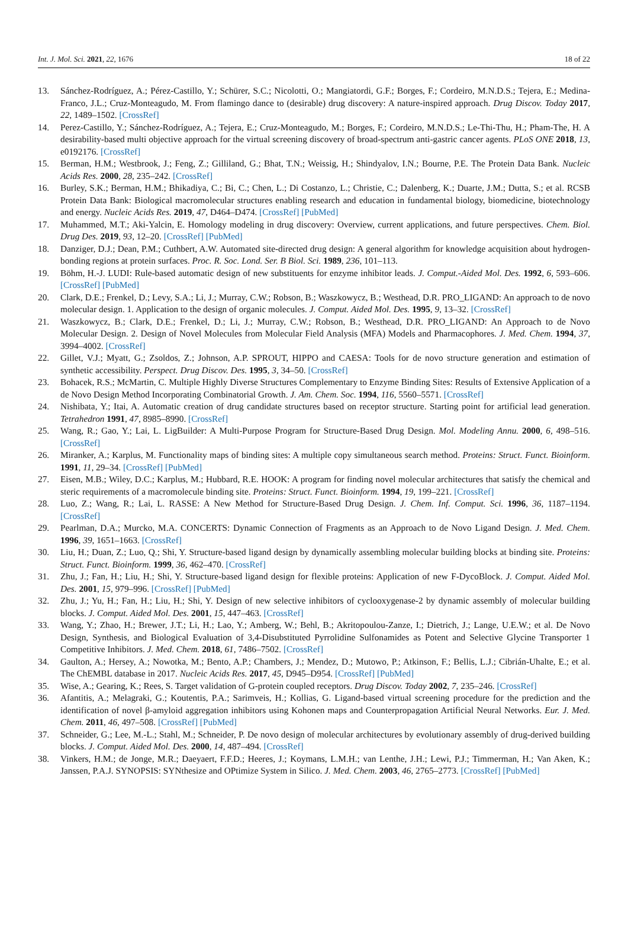Int. J. Mol. Sci. 2021, 22, 1676 18 of 22
13. Sánchez-Rodríguez, A.; Pérez-Castillo, Y.; Schürer, S.C.; Nicolotti, O.; Mangiatordi, G.F.; Borges, F.; Cordeiro, M.N.D.S.; Tejera, E.; Medina-Franco, J.L.; Cruz-Monteagudo, M. From flamingo dance to (desirable) drug discovery: A nature-inspired approach. Drug Discov. Today 2017, 22, 1489–1502. [CrossRef]
14. Perez-Castillo, Y.; Sánchez-Rodríguez, A.; Tejera, E.; Cruz-Monteagudo, M.; Borges, F.; Cordeiro, M.N.D.S.; Le-Thi-Thu, H.; Pham-The, H. A desirability-based multi objective approach for the virtual screening discovery of broad-spectrum anti-gastric cancer agents. PLoS ONE 2018, 13, e0192176. [CrossRef]
15. Berman, H.M.; Westbrook, J.; Feng, Z.; Gilliland, G.; Bhat, T.N.; Weissig, H.; Shindyalov, I.N.; Bourne, P.E. The Protein Data Bank. Nucleic Acids Res. 2000, 28, 235–242. [CrossRef]
16. Burley, S.K.; Berman, H.M.; Bhikadiya, C.; Bi, C.; Chen, L.; Di Costanzo, L.; Christie, C.; Dalenberg, K.; Duarte, J.M.; Dutta, S.; et al. RCSB Protein Data Bank: Biological macromolecular structures enabling research and education in fundamental biology, biomedicine, biotechnology and energy. Nucleic Acids Res. 2019, 47, D464–D474. [CrossRef] [PubMed]
17. Muhammed, M.T.; Aki-Yalcin, E. Homology modeling in drug discovery: Overview, current applications, and future perspectives. Chem. Biol. Drug Des. 2019, 93, 12–20. [CrossRef] [PubMed]
18. Danziger, D.J.; Dean, P.M.; Cuthbert, A.W. Automated site-directed drug design: A general algorithm for knowledge acquisition about hydrogen-bonding regions at protein surfaces. Proc. R. Soc. Lond. Ser. B Biol. Sci. 1989, 236, 101–113.
19. Böhm, H.-J. LUDI: Rule-based automatic design of new substituents for enzyme inhibitor leads. J. Comput.-Aided Mol. Des. 1992, 6, 593–606. [CrossRef] [PubMed]
20. Clark, D.E.; Frenkel, D.; Levy, S.A.; Li, J.; Murray, C.W.; Robson, B.; Waszkowycz, B.; Westhead, D.R. PRO_LIGAND: An approach to de novo molecular design. 1. Application to the design of organic molecules. J. Comput. Aided Mol. Des. 1995, 9, 13–32. [CrossRef]
21. Waszkowycz, B.; Clark, D.E.; Frenkel, D.; Li, J.; Murray, C.W.; Robson, B.; Westhead, D.R. PRO_LIGAND: An Approach to de Novo Molecular Design. 2. Design of Novel Molecules from Molecular Field Analysis (MFA) Models and Pharmacophores. J. Med. Chem. 1994, 37, 3994–4002. [CrossRef]
22. Gillet, V.J.; Myatt, G.; Zsoldos, Z.; Johnson, A.P. SPROUT, HIPPO and CAESA: Tools for de novo structure generation and estimation of synthetic accessibility. Perspect. Drug Discov. Des. 1995, 3, 34–50. [CrossRef]
23. Bohacek, R.S.; McMartin, C. Multiple Highly Diverse Structures Complementary to Enzyme Binding Sites: Results of Extensive Application of a de Novo Design Method Incorporating Combinatorial Growth. J. Am. Chem. Soc. 1994, 116, 5560–5571. [CrossRef]
24. Nishibata, Y.; Itai, A. Automatic creation of drug candidate structures based on receptor structure. Starting point for artificial lead generation. Tetrahedron 1991, 47, 8985–8990. [CrossRef]
25. Wang, R.; Gao, Y.; Lai, L. LigBuilder: A Multi-Purpose Program for Structure-Based Drug Design. Mol. Modeling Annu. 2000, 6, 498–516. [CrossRef]
26. Miranker, A.; Karplus, M. Functionality maps of binding sites: A multiple copy simultaneous search method. Proteins: Struct. Funct. Bioinform. 1991, 11, 29–34. [CrossRef] [PubMed]
27. Eisen, M.B.; Wiley, D.C.; Karplus, M.; Hubbard, R.E. HOOK: A program for finding novel molecular architectures that satisfy the chemical and steric requirements of a macromolecule binding site. Proteins: Struct. Funct. Bioinform. 1994, 19, 199–221. [CrossRef]
28. Luo, Z.; Wang, R.; Lai, L. RASSE: A New Method for Structure-Based Drug Design. J. Chem. Inf. Comput. Sci. 1996, 36, 1187–1194. [CrossRef]
29. Pearlman, D.A.; Murcko, M.A. CONCERTS: Dynamic Connection of Fragments as an Approach to de Novo Ligand Design. J. Med. Chem. 1996, 39, 1651–1663. [CrossRef]
30. Liu, H.; Duan, Z.; Luo, Q.; Shi, Y. Structure-based ligand design by dynamically assembling molecular building blocks at binding site. Proteins: Struct. Funct. Bioinform. 1999, 36, 462–470. [CrossRef]
31. Zhu, J.; Fan, H.; Liu, H.; Shi, Y. Structure-based ligand design for flexible proteins: Application of new F-DycoBlock. J. Comput. Aided Mol. Des. 2001, 15, 979–996. [CrossRef] [PubMed]
32. Zhu, J.; Yu, H.; Fan, H.; Liu, H.; Shi, Y. Design of new selective inhibitors of cyclooxygenase-2 by dynamic assembly of molecular building blocks. J. Comput. Aided Mol. Des. 2001, 15, 447–463. [CrossRef]
33. Wang, Y.; Zhao, H.; Brewer, J.T.; Li, H.; Lao, Y.; Amberg, W.; Behl, B.; Akritopoulou-Zanze, I.; Dietrich, J.; Lange, U.E.W.; et al. De Novo Design, Synthesis, and Biological Evaluation of 3,4-Disubstituted Pyrrolidine Sulfonamides as Potent and Selective Glycine Transporter 1 Competitive Inhibitors. J. Med. Chem. 2018, 61, 7486–7502. [CrossRef]
34. Gaulton, A.; Hersey, A.; Nowotka, M.; Bento, A.P.; Chambers, J.; Mendez, D.; Mutowo, P.; Atkinson, F.; Bellis, L.J.; Cibrián-Uhalte, E.; et al. The ChEMBL database in 2017. Nucleic Acids Res. 2017, 45, D945–D954. [CrossRef] [PubMed]
35. Wise, A.; Gearing, K.; Rees, S. Target validation of G-protein coupled receptors. Drug Discov. Today 2002, 7, 235–246. [CrossRef]
36. Afantitis, A.; Melagraki, G.; Koutentis, P.A.; Sarimveis, H.; Kollias, G. Ligand-based virtual screening procedure for the prediction and the identification of novel β-amyloid aggregation inhibitors using Kohonen maps and Counterpropagation Artificial Neural Networks. Eur. J. Med. Chem. 2011, 46, 497–508. [CrossRef] [PubMed]
37. Schneider, G.; Lee, M.-L.; Stahl, M.; Schneider, P. De novo design of molecular architectures by evolutionary assembly of drug-derived building blocks. J. Comput. Aided Mol. Des. 2000, 14, 487–494. [CrossRef]
38. Vinkers, H.M.; de Jonge, M.R.; Daeyaert, F.F.D.; Heeres, J.; Koymans, L.M.H.; van Lenthe, J.H.; Lewi, P.J.; Timmerman, H.; Van Aken, K.; Janssen, P.A.J. SYNOPSIS: SYNthesize and OPtimize System in Silico. J. Med. Chem. 2003, 46, 2765–2773. [CrossRef] [PubMed]